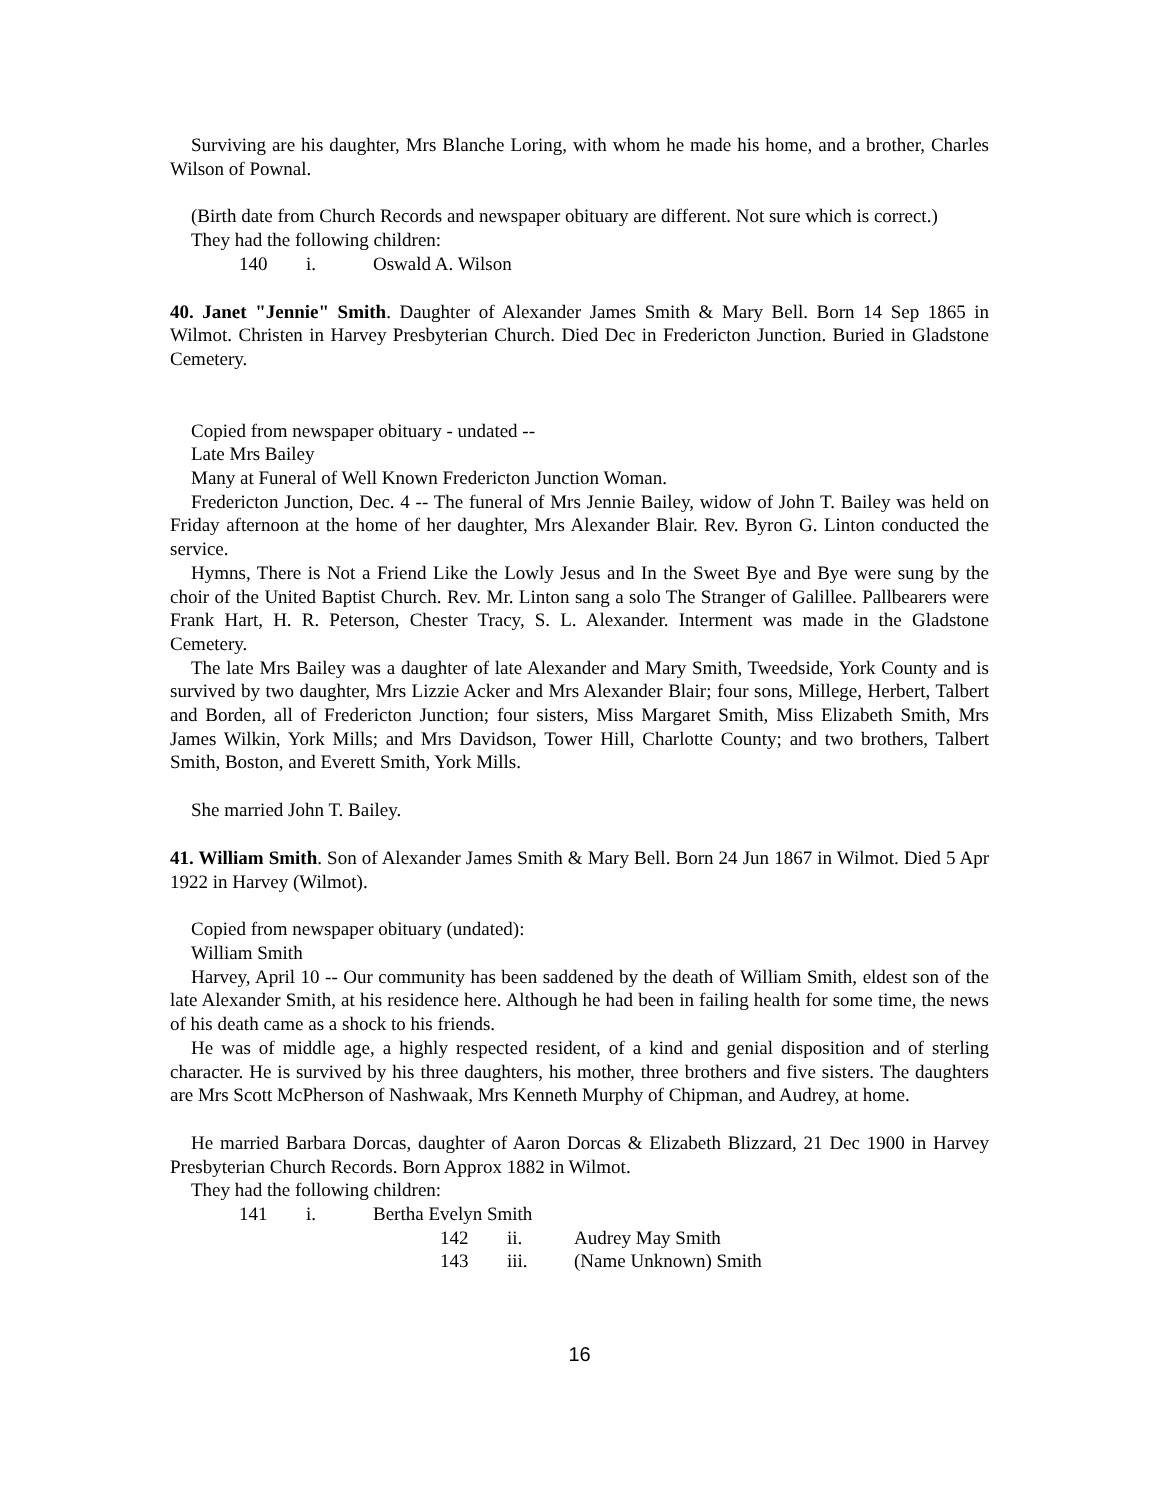Surviving are his daughter, Mrs Blanche Loring, with whom he made his home, and a brother, Charles Wilson of Pownal.
(Birth date from Church Records and newspaper obituary are different. Not sure which is correct.)
They had the following children:
140 i. Oswald A. Wilson
40. Janet "Jennie" Smith. Daughter of Alexander James Smith & Mary Bell. Born 14 Sep 1865 in Wilmot. Christen in Harvey Presbyterian Church. Died Dec in Fredericton Junction. Buried in Gladstone Cemetery.
Copied from newspaper obituary - undated --
Late Mrs Bailey
Many at Funeral of Well Known Fredericton Junction Woman.
Fredericton Junction, Dec. 4 -- The funeral of Mrs Jennie Bailey, widow of John T. Bailey was held on Friday afternoon at the home of her daughter, Mrs Alexander Blair. Rev. Byron G. Linton conducted the service.
Hymns, There is Not a Friend Like the Lowly Jesus and In the Sweet Bye and Bye were sung by the choir of the United Baptist Church. Rev. Mr. Linton sang a solo The Stranger of Galillee. Pallbearers were Frank Hart, H. R. Peterson, Chester Tracy, S. L. Alexander. Interment was made in the Gladstone Cemetery.
The late Mrs Bailey was a daughter of late Alexander and Mary Smith, Tweedside, York County and is survived by two daughter, Mrs Lizzie Acker and Mrs Alexander Blair; four sons, Millege, Herbert, Talbert and Borden, all of Fredericton Junction; four sisters, Miss Margaret Smith, Miss Elizabeth Smith, Mrs James Wilkin, York Mills; and Mrs Davidson, Tower Hill, Charlotte County; and two brothers, Talbert Smith, Boston, and Everett Smith, York Mills.
She married John T. Bailey.
41. William Smith. Son of Alexander James Smith & Mary Bell. Born 24 Jun 1867 in Wilmot. Died 5 Apr 1922 in Harvey (Wilmot).
Copied from newspaper obituary (undated):
William Smith
Harvey, April 10 -- Our community has been saddened by the death of William Smith, eldest son of the late Alexander Smith, at his residence here. Although he had been in failing health for some time, the news of his death came as a shock to his friends.
He was of middle age, a highly respected resident, of a kind and genial disposition and of sterling character. He is survived by his three daughters, his mother, three brothers and five sisters. The daughters are Mrs Scott McPherson of Nashwaak, Mrs Kenneth Murphy of Chipman, and Audrey, at home.
He married Barbara Dorcas, daughter of Aaron Dorcas & Elizabeth Blizzard, 21 Dec 1900 in Harvey Presbyterian Church Records. Born Approx 1882 in Wilmot.
They had the following children:
141 i. Bertha Evelyn Smith
142 ii. Audrey May Smith
143 iii. (Name Unknown) Smith
16